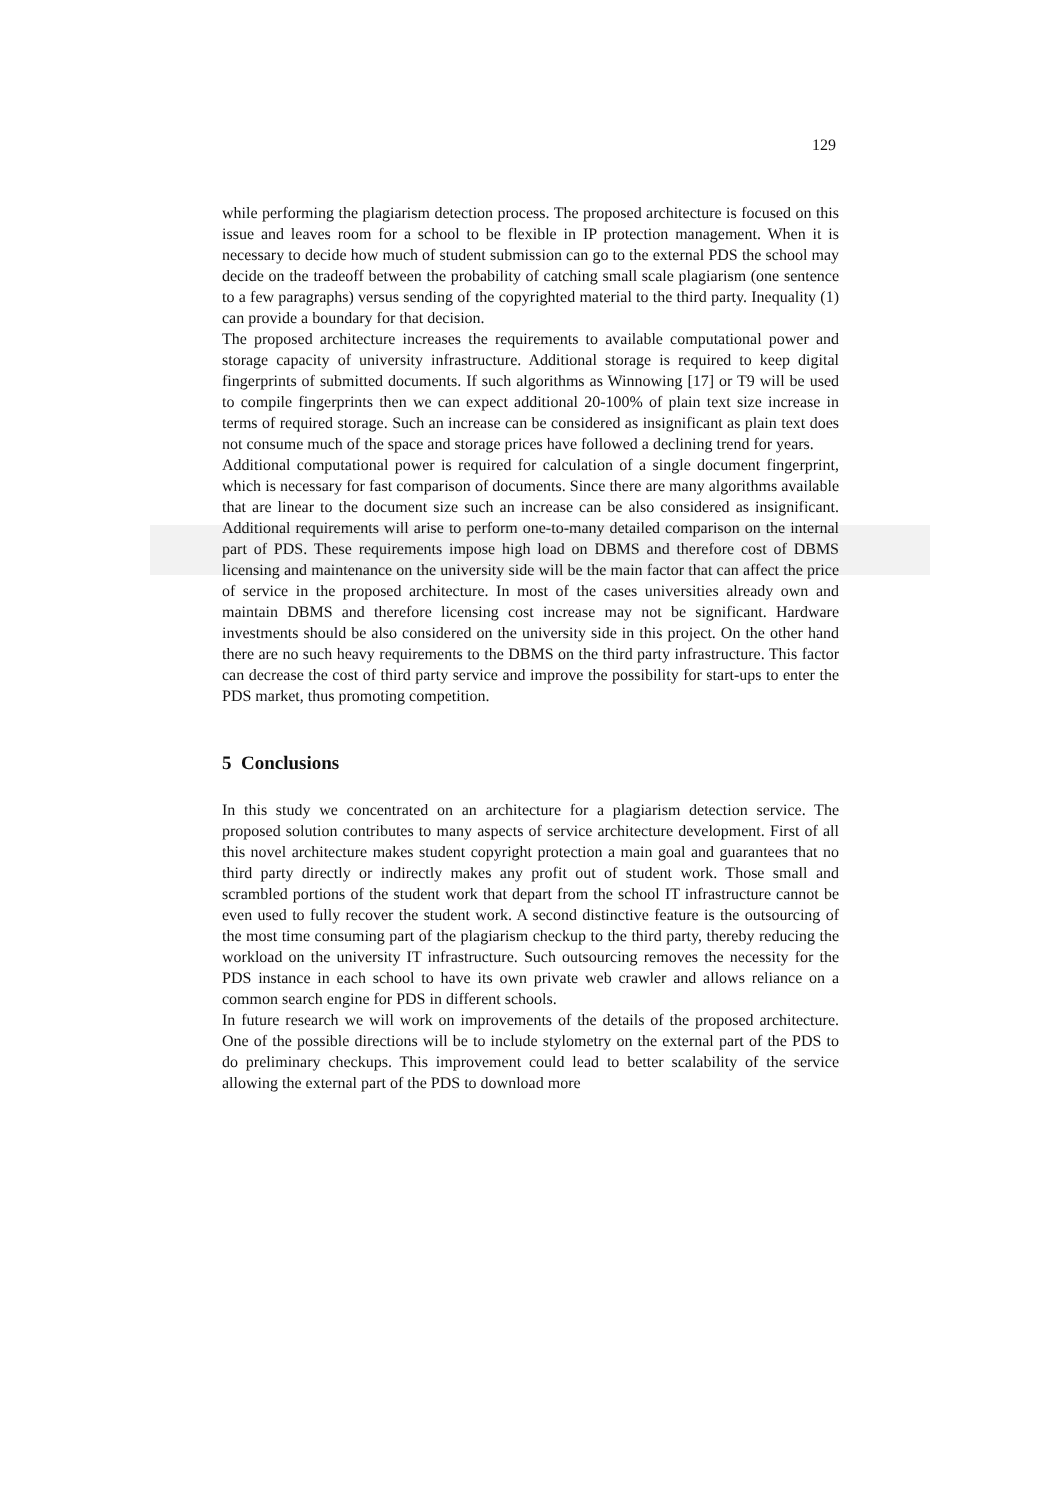129
while performing the plagiarism detection process. The proposed architecture is focused on this issue and leaves room for a school to be flexible in IP protection management. When it is necessary to decide how much of student submission can go to the external PDS the school may decide on the tradeoff between the probability of catching small scale plagiarism (one sentence to a few paragraphs) versus sending of the copyrighted material to the third party. Inequality (1) can provide a boundary for that decision.
The proposed architecture increases the requirements to available computational power and storage capacity of university infrastructure. Additional storage is required to keep digital fingerprints of submitted documents. If such algorithms as Winnowing [17] or T9 will be used to compile fingerprints then we can expect additional 20-100% of plain text size increase in terms of required storage. Such an increase can be considered as insignificant as plain text does not consume much of the space and storage prices have followed a declining trend for years.
Additional computational power is required for calculation of a single document fingerprint, which is necessary for fast comparison of documents. Since there are many algorithms available that are linear to the document size such an increase can be also considered as insignificant. Additional requirements will arise to perform one-to-many detailed comparison on the internal part of PDS. These requirements impose high load on DBMS and therefore cost of DBMS licensing and maintenance on the university side will be the main factor that can affect the price of service in the proposed architecture. In most of the cases universities already own and maintain DBMS and therefore licensing cost increase may not be significant. Hardware investments should be also considered on the university side in this project. On the other hand there are no such heavy requirements to the DBMS on the third party infrastructure. This factor can decrease the cost of third party service and improve the possibility for start-ups to enter the PDS market, thus promoting competition.
5 Conclusions
In this study we concentrated on an architecture for a plagiarism detection service. The proposed solution contributes to many aspects of service architecture development. First of all this novel architecture makes student copyright protection a main goal and guarantees that no third party directly or indirectly makes any profit out of student work. Those small and scrambled portions of the student work that depart from the school IT infrastructure cannot be even used to fully recover the student work. A second distinctive feature is the outsourcing of the most time consuming part of the plagiarism checkup to the third party, thereby reducing the workload on the university IT infrastructure. Such outsourcing removes the necessity for the PDS instance in each school to have its own private web crawler and allows reliance on a common search engine for PDS in different schools.
In future research we will work on improvements of the details of the proposed architecture. One of the possible directions will be to include stylometry on the external part of the PDS to do preliminary checkups. This improvement could lead to better scalability of the service allowing the external part of the PDS to download more